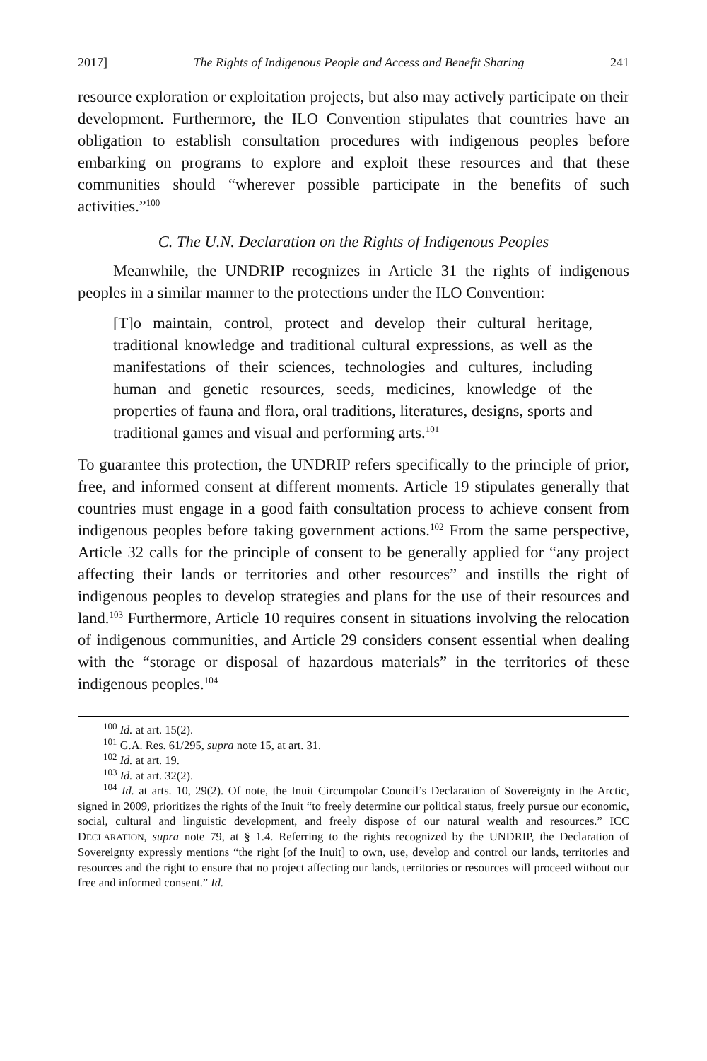2017] The Rights of Indigenous People and Access and Benefit Sharing 241
resource exploration or exploitation projects, but also may actively participate on their development. Furthermore, the ILO Convention stipulates that countries have an obligation to establish consultation procedures with indigenous peoples before embarking on programs to explore and exploit these resources and that these communities should “wherever possible participate in the benefits of such activities.”<sup>100</sup>
C. The U.N. Declaration on the Rights of Indigenous Peoples
Meanwhile, the UNDRIP recognizes in Article 31 the rights of indigenous peoples in a similar manner to the protections under the ILO Convention:
[T]o maintain, control, protect and develop their cultural heritage, traditional knowledge and traditional cultural expressions, as well as the manifestations of their sciences, technologies and cultures, including human and genetic resources, seeds, medicines, knowledge of the properties of fauna and flora, oral traditions, literatures, designs, sports and traditional games and visual and performing arts.<sup>101</sup>
To guarantee this protection, the UNDRIP refers specifically to the principle of prior, free, and informed consent at different moments. Article 19 stipulates generally that countries must engage in a good faith consultation process to achieve consent from indigenous peoples before taking government actions.<sup>102</sup> From the same perspective, Article 32 calls for the principle of consent to be generally applied for “any project affecting their lands or territories and other resources” and instills the right of indigenous peoples to develop strategies and plans for the use of their resources and land.<sup>103</sup> Furthermore, Article 10 requires consent in situations involving the relocation of indigenous communities, and Article 29 considers consent essential when dealing with the “storage or disposal of hazardous materials” in the territories of these indigenous peoples.<sup>104</sup>
<sup>100</sup> Id. at art. 15(2).
<sup>101</sup> G.A. Res. 61/295, supra note 15, at art. 31.
<sup>102</sup> Id. at art. 19.
<sup>103</sup> Id. at art. 32(2).
<sup>104</sup> Id. at arts. 10, 29(2). Of note, the Inuit Circumpolar Council’s Declaration of Sovereignty in the Arctic, signed in 2009, prioritizes the rights of the Inuit “to freely determine our political status, freely pursue our economic, social, cultural and linguistic development, and freely dispose of our natural wealth and resources.” ICC DECLARATION, supra note 79, at § 1.4. Referring to the rights recognized by the UNDRIP, the Declaration of Sovereignty expressly mentions “the right [of the Inuit] to own, use, develop and control our lands, territories and resources and the right to ensure that no project affecting our lands, territories or resources will proceed without our free and informed consent.” Id.